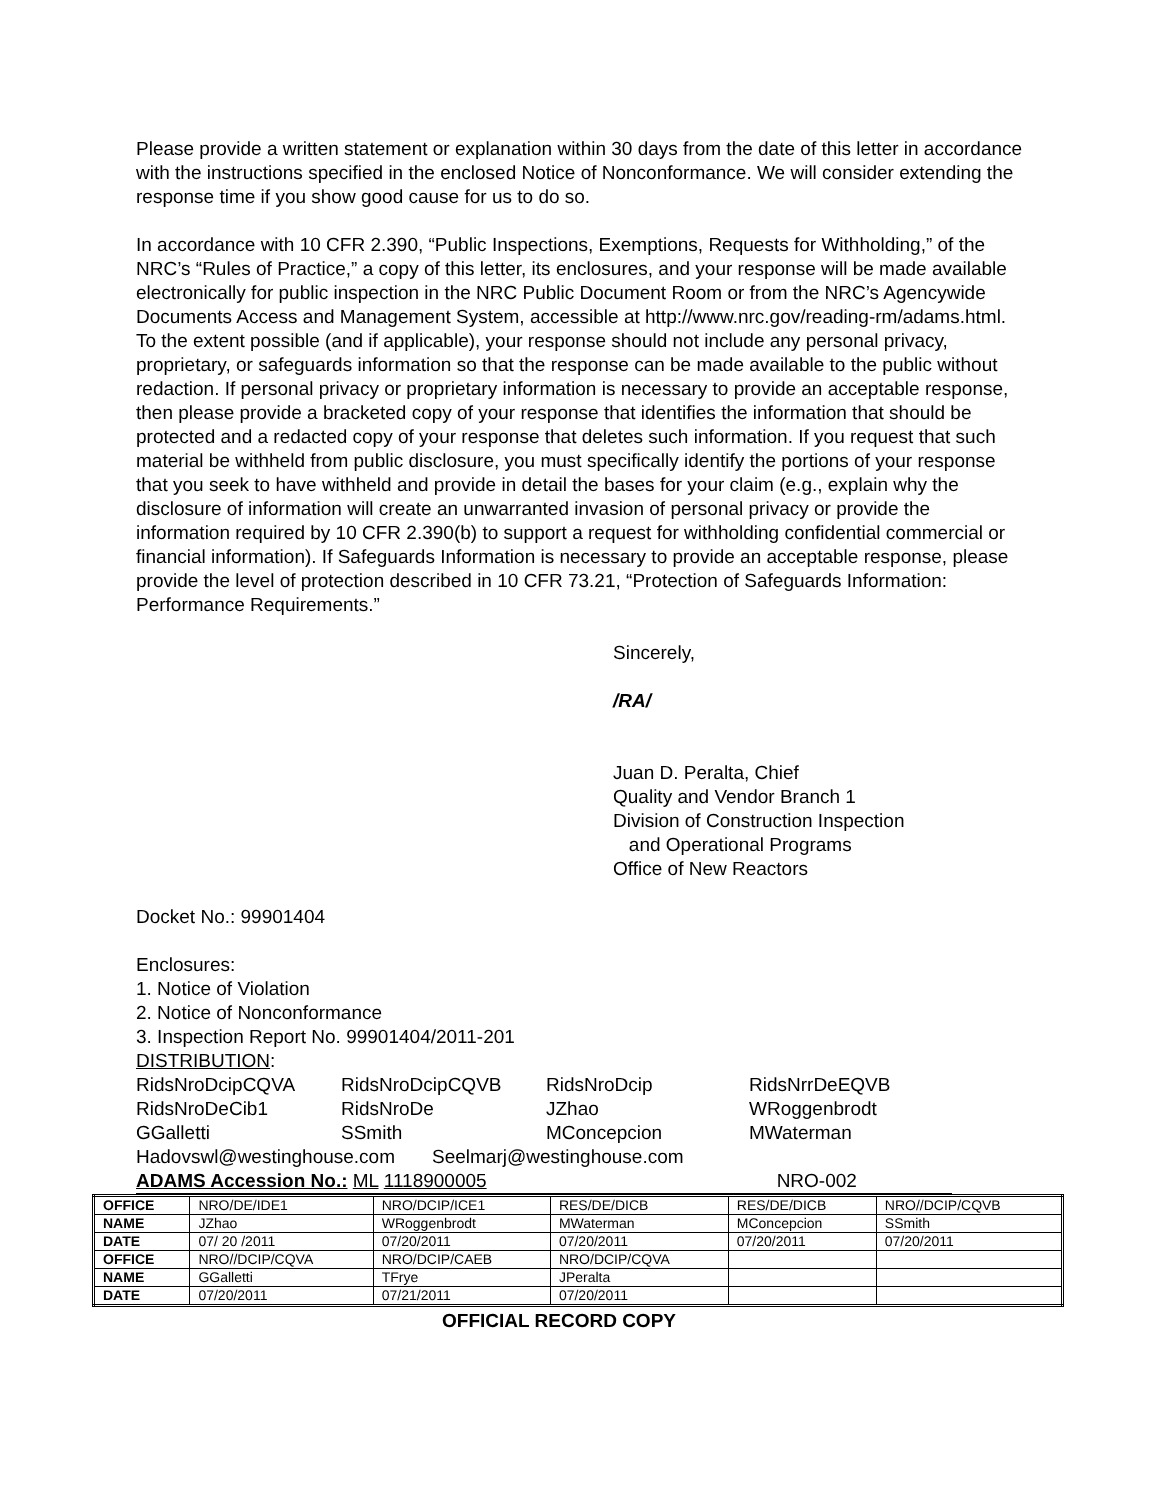Please provide a written statement or explanation within 30 days from the date of this letter in accordance with the instructions specified in the enclosed Notice of Nonconformance. We will consider extending the response time if you show good cause for us to do so.
In accordance with 10 CFR 2.390, “Public Inspections, Exemptions, Requests for Withholding,” of the NRC’s “Rules of Practice,” a copy of this letter, its enclosures, and your response will be made available electronically for public inspection in the NRC Public Document Room or from the NRC’s Agencywide Documents Access and Management System, accessible at http://www.nrc.gov/reading-rm/adams.html. To the extent possible (and if applicable), your response should not include any personal privacy, proprietary, or safeguards information so that the response can be made available to the public without redaction. If personal privacy or proprietary information is necessary to provide an acceptable response, then please provide a bracketed copy of your response that identifies the information that should be protected and a redacted copy of your response that deletes such information. If you request that such material be withheld from public disclosure, you must specifically identify the portions of your response that you seek to have withheld and provide in detail the bases for your claim (e.g., explain why the disclosure of information will create an unwarranted invasion of personal privacy or provide the information required by 10 CFR 2.390(b) to support a request for withholding confidential commercial or financial information). If Safeguards Information is necessary to provide an acceptable response, please provide the level of protection described in 10 CFR 73.21, “Protection of Safeguards Information: Performance Requirements.”
Sincerely,
/RA/
Juan D. Peralta, Chief
Quality and Vendor Branch 1
Division of Construction Inspection
and Operational Programs
Office of New Reactors
Docket No.: 99901404
Enclosures:
1. Notice of Violation
2. Notice of Nonconformance
3. Inspection Report No. 99901404/2011-201
DISTRIBUTION:
RidsNroDcipCQVA RidsNroDcipCQVB RidsNroDcip RidsNrrDeEQVB RidsNroDeCib1 RidsNroDe JZhao WRoggenbrodt GGalletti SSmith MConcepcion MWaterman
Hadovswl@westinghouse.com Seelmarj@westinghouse.com
ADAMS Accession No.: ML 1118900005 NRO-002
| OFFICE | NRO/DE/IDE1 | NRO/DCIP/ICE1 | RES/DE/DICB | RES/DE/DICB | NRO//DCIP/CQVB |
| NAME | JZhao | WRoggenbrodt | MWaterman | MConcepcion | SSmith |
| DATE | 07/ 20 /2011 | 07/20/2011 | 07/20/2011 | 07/20/2011 | 07/20/2011 |
| OFFICE | NRO//DCIP/CQVA | NRO/DCIP/CAEB | NRO/DCIP/CQVA | | |
| NAME | GGalletti | TFrye | JPeralta | | |
| DATE | 07/20/2011 | 07/21/2011 | 07/20/2011 | | |
OFFICIAL RECORD COPY